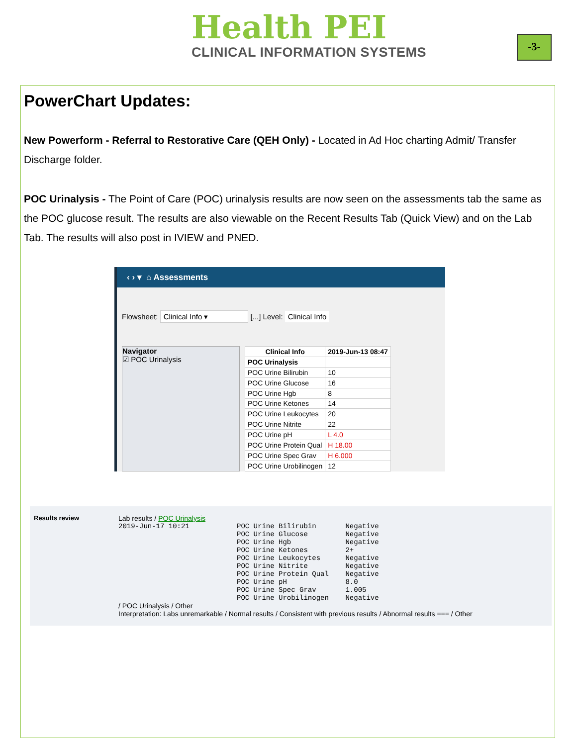Health PEI
CLINICAL INFORMATION SYSTEMS
-3-
PowerChart Updates:
New Powerform - Referral to Restorative Care (QEH Only) - Located in Ad Hoc charting Admit/ Transfer Discharge folder.
POC Urinalysis - The Point of Care (POC) urinalysis results are now seen on the assessments tab the same as the POC glucose result. The results are also viewable on the Recent Results Tab (Quick View) and on the Lab Tab. The results will also post in IVIEW and PNED.
‹ › ▾ ⌂ Assessments
Flowsheet: Clinical Info ▾ [...] Level: Clinical Info
Navigator
☑ POC Urinalysis
| Clinical Info | 2019-Jun-13 08:47 |
| --- | --- |
| POC Urinalysis | |
| POC Urine Bilirubin | 10 |
| POC Urine Glucose | 16 |
| POC Urine Hgb | 8 |
| POC Urine Ketones | 14 |
| POC Urine Leukocytes | 20 |
| POC Urine Nitrite | 22 |
| POC Urine pH | L 4.0 |
| POC Urine Protein Qual | H 18.00 |
| POC Urine Spec Grav | H 6.000 |
| POC Urine Urobilinogen | 12 |
Results review Lab results / POC Urinalysis
2019-Jun-17 10:21
POC Urine Bilirubin       Negative
POC Urine Glucose         Negative
POC Urine Hgb             Negative
POC Urine Ketones         2+
POC Urine Leukocytes      Negative
POC Urine Nitrite         Negative
POC Urine Protein Qual    Negative
POC Urine pH              8.0
POC Urine Spec Grav       1.005
POC Urine Urobilinogen    Negative
/ POC Urinalysis / Other
Interpretation: Labs unremarkable / Normal results / Consistent with previous results / Abnormal results === / Other